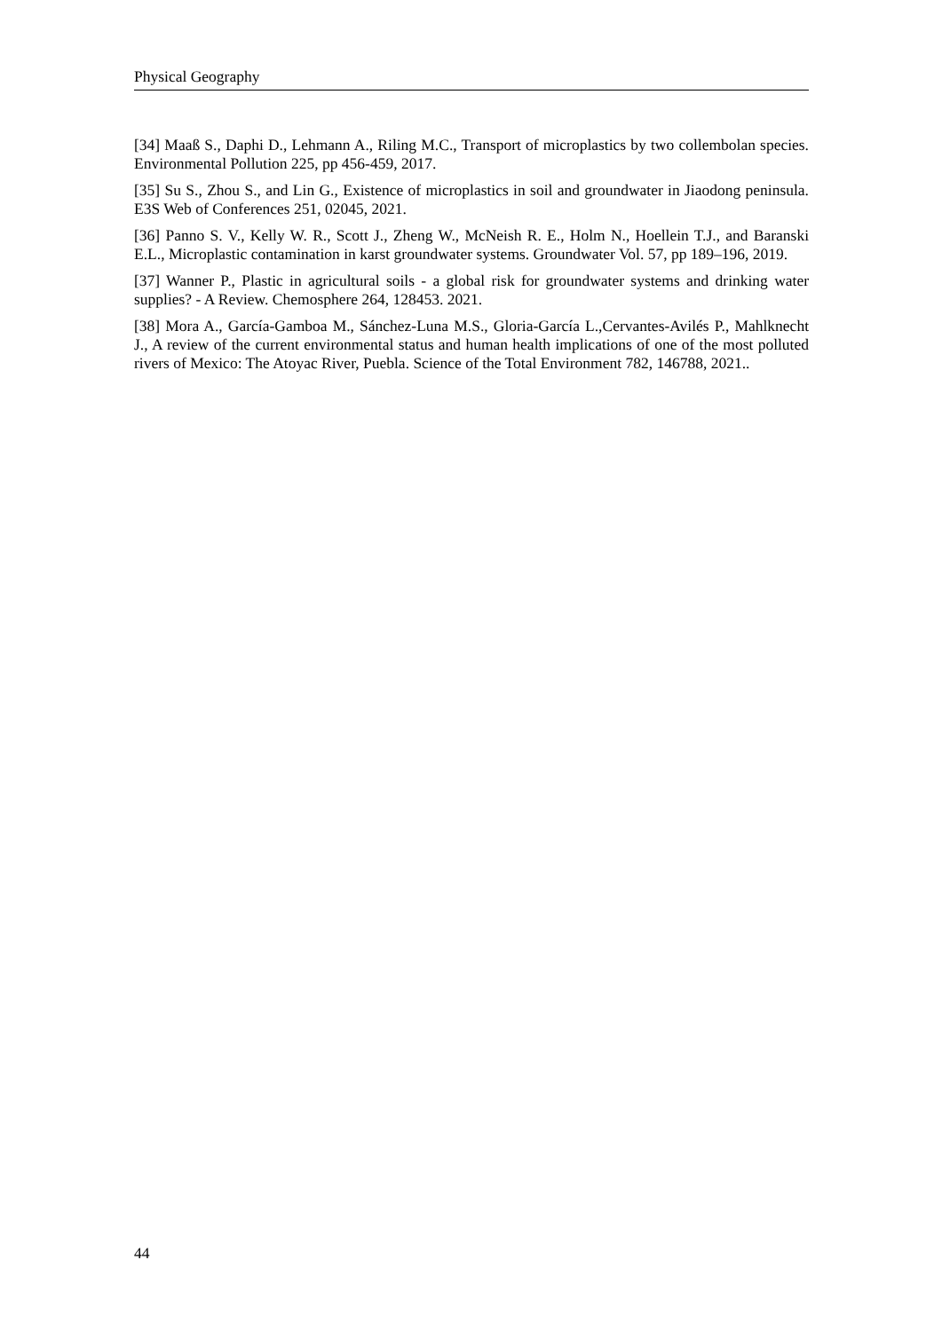Physical Geography
[34] Maaß S., Daphi D., Lehmann A., Riling M.C., Transport of microplastics by two collembolan species. Environmental Pollution 225, pp 456-459, 2017.
[35] Su S., Zhou S., and Lin G., Existence of microplastics in soil and groundwater in Jiaodong peninsula. E3S Web of Conferences 251, 02045, 2021.
[36] Panno S. V., Kelly W. R., Scott J., Zheng W., McNeish R. E., Holm N., Hoellein T.J., and Baranski E.L., Microplastic contamination in karst groundwater systems. Groundwater Vol. 57, pp 189–196, 2019.
[37] Wanner P., Plastic in agricultural soils - a global risk for groundwater systems and drinking water supplies? - A Review. Chemosphere 264, 128453. 2021.
[38] Mora A., García-Gamboa M., Sánchez-Luna M.S., Gloria-García L.,Cervantes-Avilés P., Mahlknecht J., A review of the current environmental status and human health implications of one of the most polluted rivers of Mexico: The Atoyac River, Puebla. Science of the Total Environment 782, 146788, 2021..
44